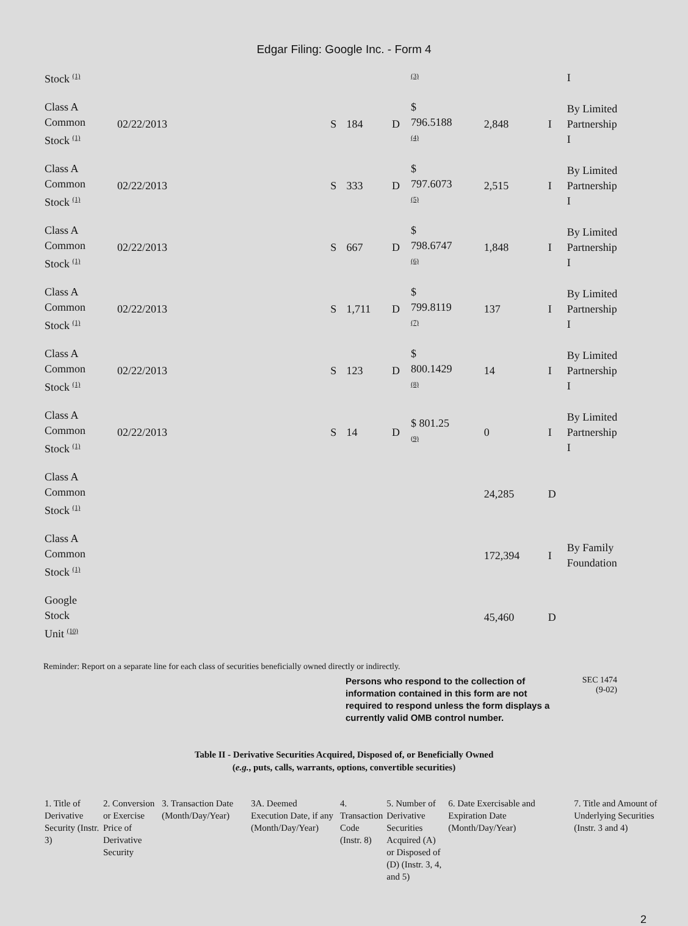Edgar Filing: Google Inc. - Form 4
| Stock <sup>(1)</sup> | | | | | | <sup>(3)</sup> | | | I |
| Class A Common Stock <sup>(1)</sup> | 02/22/2013 | | S | 184 | D | $ 796.5188 <sup>(4)</sup> | 2,848 | I | By Limited Partnership I |
| Class A Common Stock <sup>(1)</sup> | 02/22/2013 | | S | 333 | D | $ 797.6073 <sup>(5)</sup> | 2,515 | I | By Limited Partnership I |
| Class A Common Stock <sup>(1)</sup> | 02/22/2013 | | S | 667 | D | $ 798.6747 <sup>(6)</sup> | 1,848 | I | By Limited Partnership I |
| Class A Common Stock <sup>(1)</sup> | 02/22/2013 | | S | 1,711 | D | $ 799.8119 <sup>(7)</sup> | 137 | I | By Limited Partnership I |
| Class A Common Stock <sup>(1)</sup> | 02/22/2013 | | S | 123 | D | $ 800.1429 <sup>(8)</sup> | 14 | I | By Limited Partnership I |
| Class A Common Stock <sup>(1)</sup> | 02/22/2013 | | S | 14 | D | $ 801.25 <sup>(9)</sup> | 0 | I | By Limited Partnership I |
| Class A Common Stock <sup>(1)</sup> | | | | | | | 24,285 | D | |
| Class A Common Stock <sup>(1)</sup> | | | | | | | 172,394 | I | By Family Foundation |
| Google Stock Unit <sup>(10)</sup> | | | | | | | 45,460 | D | |
Reminder: Report on a separate line for each class of securities beneficially owned directly or indirectly.
Persons who respond to the collection of information contained in this form are not required to respond unless the form displays a currently valid OMB control number.
SEC 1474
(9-02)
Table II - Derivative Securities Acquired, Disposed of, or Beneficially Owned
(e.g., puts, calls, warrants, options, convertible securities)
| 1. Title of Derivative Security (Instr. 3) | 2. Conversion or Exercise Price of Derivative Security | 3. Transaction Date (Month/Day/Year) | 3A. Deemed Execution Date, if any (Month/Day/Year) | 4. Transaction Code (Instr. 8) | 5. Number of Derivative Securities Acquired (A) or Disposed of (D) (Instr. 3, 4, and 5) | 6. Date Exercisable and Expiration Date (Month/Day/Year) | 7. Title and Amount of Underlying Securities (Instr. 3 and 4) |
| --- | --- | --- | --- | --- | --- | --- | --- |
2